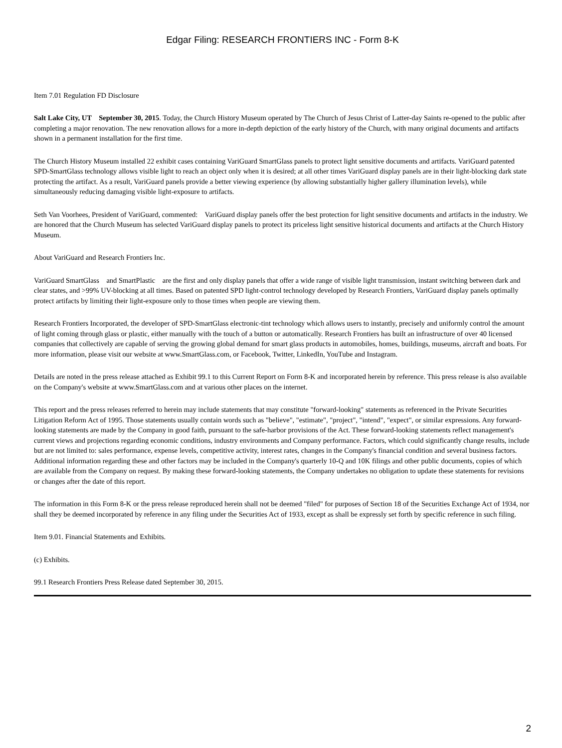Edgar Filing: RESEARCH FRONTIERS INC - Form 8-K
Item 7.01 Regulation FD Disclosure
Salt Lake City, UT September 30, 2015. Today, the Church History Museum operated by The Church of Jesus Christ of Latter-day Saints re-opened to the public after completing a major renovation. The new renovation allows for a more in-depth depiction of the early history of the Church, with many original documents and artifacts shown in a permanent installation for the first time.
The Church History Museum installed 22 exhibit cases containing VariGuard SmartGlass panels to protect light sensitive documents and artifacts. VariGuard patented SPD-SmartGlass technology allows visible light to reach an object only when it is desired; at all other times VariGuard display panels are in their light-blocking dark state protecting the artifact. As a result, VariGuard panels provide a better viewing experience (by allowing substantially higher gallery illumination levels), while simultaneously reducing damaging visible light-exposure to artifacts.
Seth Van Voorhees, President of VariGuard, commented: VariGuard display panels offer the best protection for light sensitive documents and artifacts in the industry. We are honored that the Church Museum has selected VariGuard display panels to protect its priceless light sensitive historical documents and artifacts at the Church History Museum.
About VariGuard and Research Frontiers Inc.
VariGuard SmartGlass and SmartPlastic are the first and only display panels that offer a wide range of visible light transmission, instant switching between dark and clear states, and >99% UV-blocking at all times. Based on patented SPD light-control technology developed by Research Frontiers, VariGuard display panels optimally protect artifacts by limiting their light-exposure only to those times when people are viewing them.
Research Frontiers Incorporated, the developer of SPD-SmartGlass electronic-tint technology which allows users to instantly, precisely and uniformly control the amount of light coming through glass or plastic, either manually with the touch of a button or automatically. Research Frontiers has built an infrastructure of over 40 licensed companies that collectively are capable of serving the growing global demand for smart glass products in automobiles, homes, buildings, museums, aircraft and boats. For more information, please visit our website at www.SmartGlass.com, or Facebook, Twitter, LinkedIn, YouTube and Instagram.
Details are noted in the press release attached as Exhibit 99.1 to this Current Report on Form 8-K and incorporated herein by reference. This press release is also available on the Company's website at www.SmartGlass.com and at various other places on the internet.
This report and the press releases referred to herein may include statements that may constitute "forward-looking" statements as referenced in the Private Securities Litigation Reform Act of 1995. Those statements usually contain words such as "believe", "estimate", "project", "intend", "expect", or similar expressions. Any forward-looking statements are made by the Company in good faith, pursuant to the safe-harbor provisions of the Act. These forward-looking statements reflect management's current views and projections regarding economic conditions, industry environments and Company performance. Factors, which could significantly change results, include but are not limited to: sales performance, expense levels, competitive activity, interest rates, changes in the Company's financial condition and several business factors. Additional information regarding these and other factors may be included in the Company's quarterly 10-Q and 10K filings and other public documents, copies of which are available from the Company on request. By making these forward-looking statements, the Company undertakes no obligation to update these statements for revisions or changes after the date of this report.
The information in this Form 8-K or the press release reproduced herein shall not be deemed "filed" for purposes of Section 18 of the Securities Exchange Act of 1934, nor shall they be deemed incorporated by reference in any filing under the Securities Act of 1933, except as shall be expressly set forth by specific reference in such filing.
Item 9.01. Financial Statements and Exhibits.
(c) Exhibits.
99.1 Research Frontiers Press Release dated September 30, 2015.
2